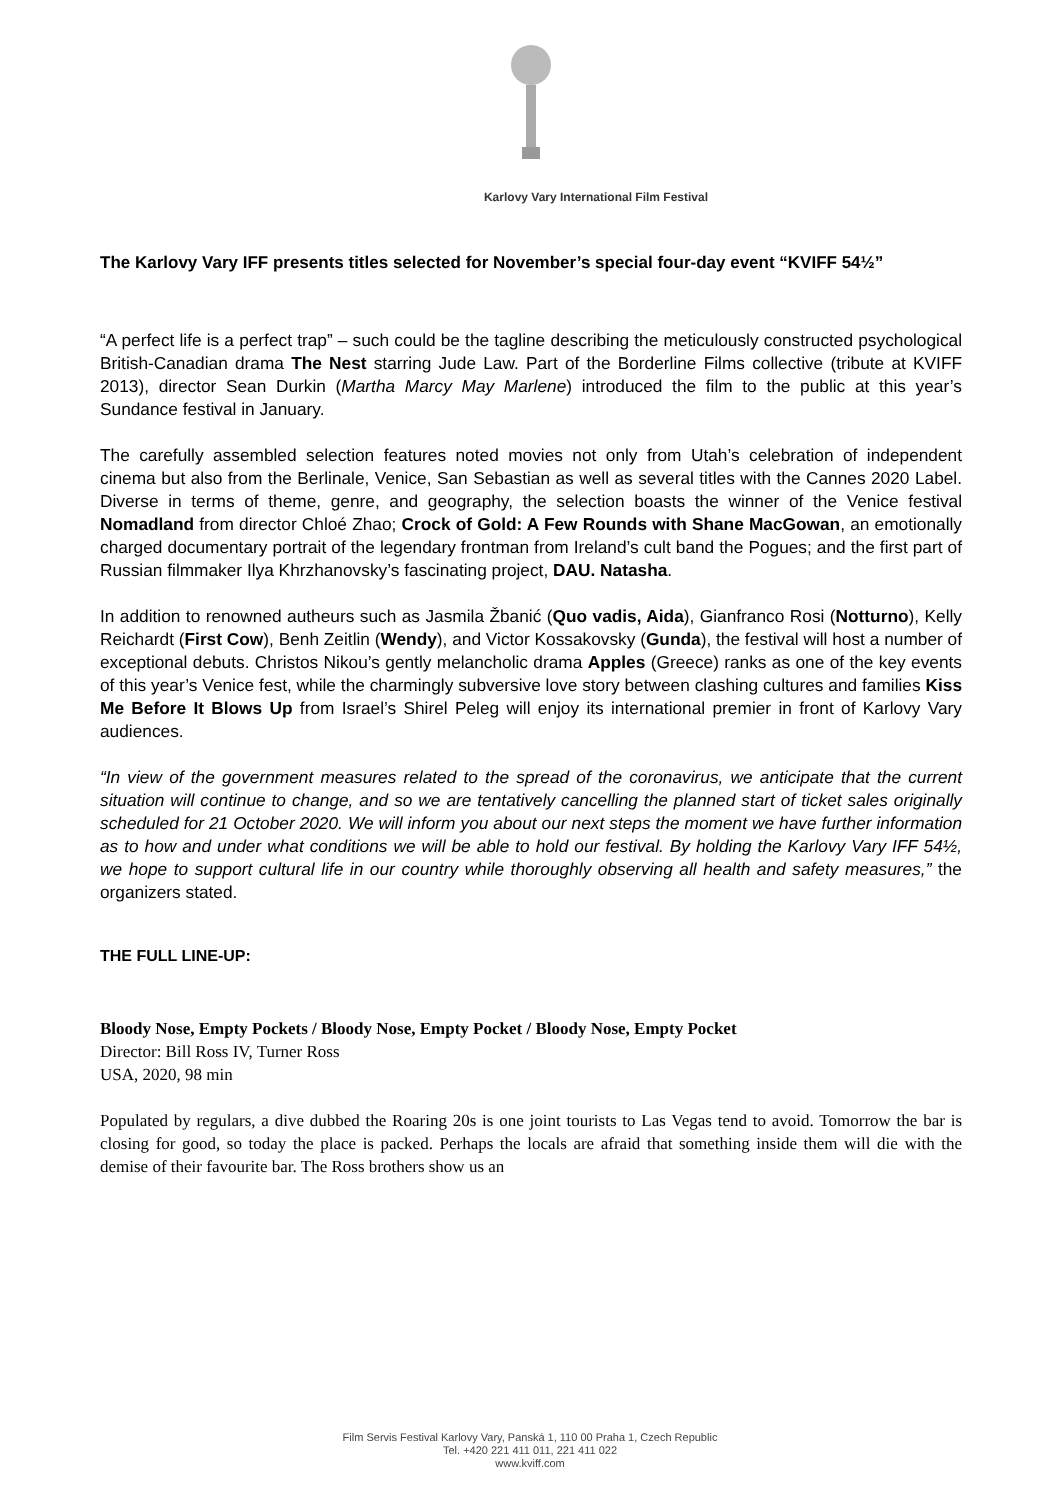Karlovy Vary International Film Festival
The Karlovy Vary IFF presents titles selected for November’s special four-day event “KVIFF 54½”
“A perfect life is a perfect trap” – such could be the tagline describing the meticulously constructed psychological British-Canadian drama The Nest starring Jude Law. Part of the Borderline Films collective (tribute at KVIFF 2013), director Sean Durkin (Martha Marcy May Marlene) introduced the film to the public at this year’s Sundance festival in January.
The carefully assembled selection features noted movies not only from Utah’s celebration of independent cinema but also from the Berlinale, Venice, San Sebastian as well as several titles with the Cannes 2020 Label. Diverse in terms of theme, genre, and geography, the selection boasts the winner of the Venice festival Nomadland from director Chloé Zhao; Crock of Gold: A Few Rounds with Shane MacGowan, an emotionally charged documentary portrait of the legendary frontman from Ireland’s cult band the Pogues; and the first part of Russian filmmaker Ilya Khrzhanovsky’s fascinating project, DAU. Natasha.
In addition to renowned autheurs such as Jasmila Žbanić (Quo vadis, Aida), Gianfranco Rosi (Notturno), Kelly Reichardt (First Cow), Benh Zeitlin (Wendy), and Victor Kossakovsky (Gunda), the festival will host a number of exceptional debuts. Christos Nikou’s gently melancholic drama Apples (Greece) ranks as one of the key events of this year’s Venice fest, while the charmingly subversive love story between clashing cultures and families Kiss Me Before It Blows Up from Israel’s Shirel Peleg will enjoy its international premier in front of Karlovy Vary audiences.
“In view of the government measures related to the spread of the coronavirus, we anticipate that the current situation will continue to change, and so we are tentatively cancelling the planned start of ticket sales originally scheduled for 21 October 2020. We will inform you about our next steps the moment we have further information as to how and under what conditions we will be able to hold our festival. By holding the Karlovy Vary IFF 54½, we hope to support cultural life in our country while thoroughly observing all health and safety measures,” the organizers stated.
THE FULL LINE-UP:
Bloody Nose, Empty Pockets / Bloody Nose, Empty Pocket / Bloody Nose, Empty Pocket
Director: Bill Ross IV, Turner Ross
USA, 2020, 98 min
Populated by regulars, a dive dubbed the Roaring 20s is one joint tourists to Las Vegas tend to avoid. Tomorrow the bar is closing for good, so today the place is packed. Perhaps the locals are afraid that something inside them will die with the demise of their favourite bar. The Ross brothers show us an
Film Servis Festival Karlovy Vary, Panská 1, 110 00 Praha 1, Czech Republic
Tel. +420 221 411 011, 221 411 022
www.kviff.com